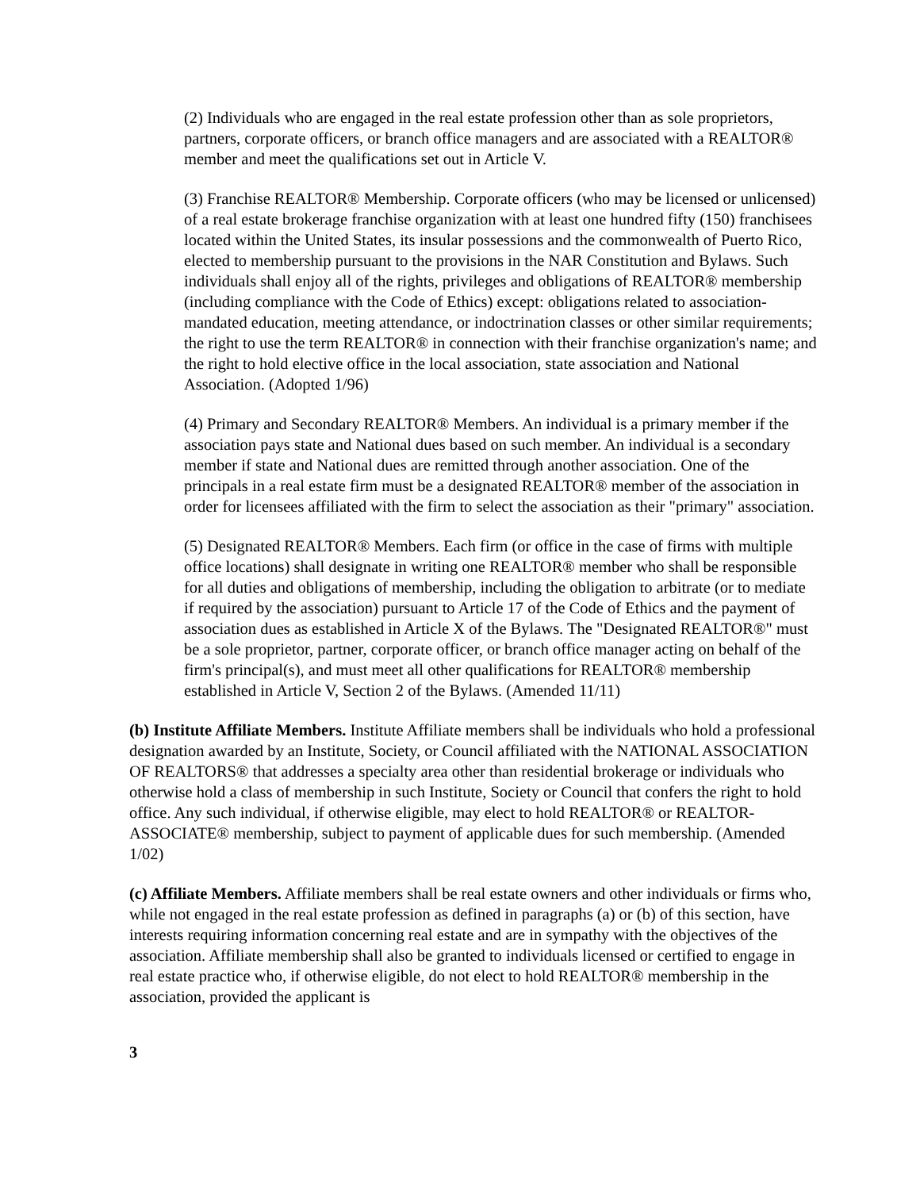(2) Individuals who are engaged in the real estate profession other than as sole proprietors, partners, corporate officers, or branch office managers and are associated with a REALTOR® member and meet the qualifications set out in Article V.
(3) Franchise REALTOR® Membership. Corporate officers (who may be licensed or unlicensed) of a real estate brokerage franchise organization with at least one hundred fifty (150) franchisees located within the United States, its insular possessions and the commonwealth of Puerto Rico, elected to membership pursuant to the provisions in the NAR Constitution and Bylaws. Such individuals shall enjoy all of the rights, privileges and obligations of REALTOR® membership (including compliance with the Code of Ethics) except: obligations related to association-mandated education, meeting attendance, or indoctrination classes or other similar requirements; the right to use the term REALTOR® in connection with their franchise organization's name; and the right to hold elective office in the local association, state association and National Association. (Adopted 1/96)
(4) Primary and Secondary REALTOR® Members. An individual is a primary member if the association pays state and National dues based on such member. An individual is a secondary member if state and National dues are remitted through another association. One of the principals in a real estate firm must be a designated REALTOR® member of the association in order for licensees affiliated with the firm to select the association as their "primary" association.
(5) Designated REALTOR® Members. Each firm (or office in the case of firms with multiple office locations) shall designate in writing one REALTOR® member who shall be responsible for all duties and obligations of membership, including the obligation to arbitrate (or to mediate if required by the association) pursuant to Article 17 of the Code of Ethics and the payment of association dues as established in Article X of the Bylaws. The "Designated REALTOR®" must be a sole proprietor, partner, corporate officer, or branch office manager acting on behalf of the firm's principal(s), and must meet all other qualifications for REALTOR® membership established in Article V, Section 2 of the Bylaws. (Amended 11/11)
(b) Institute Affiliate Members. Institute Affiliate members shall be individuals who hold a professional designation awarded by an Institute, Society, or Council affiliated with the NATIONAL ASSOCIATION OF REALTORS® that addresses a specialty area other than residential brokerage or individuals who otherwise hold a class of membership in such Institute, Society or Council that confers the right to hold office. Any such individual, if otherwise eligible, may elect to hold REALTOR® or REALTOR-ASSOCIATE® membership, subject to payment of applicable dues for such membership. (Amended 1/02)
(c) Affiliate Members. Affiliate members shall be real estate owners and other individuals or firms who, while not engaged in the real estate profession as defined in paragraphs (a) or (b) of this section, have interests requiring information concerning real estate and are in sympathy with the objectives of the association. Affiliate membership shall also be granted to individuals licensed or certified to engage in real estate practice who, if otherwise eligible, do not elect to hold REALTOR® membership in the association, provided the applicant is
3